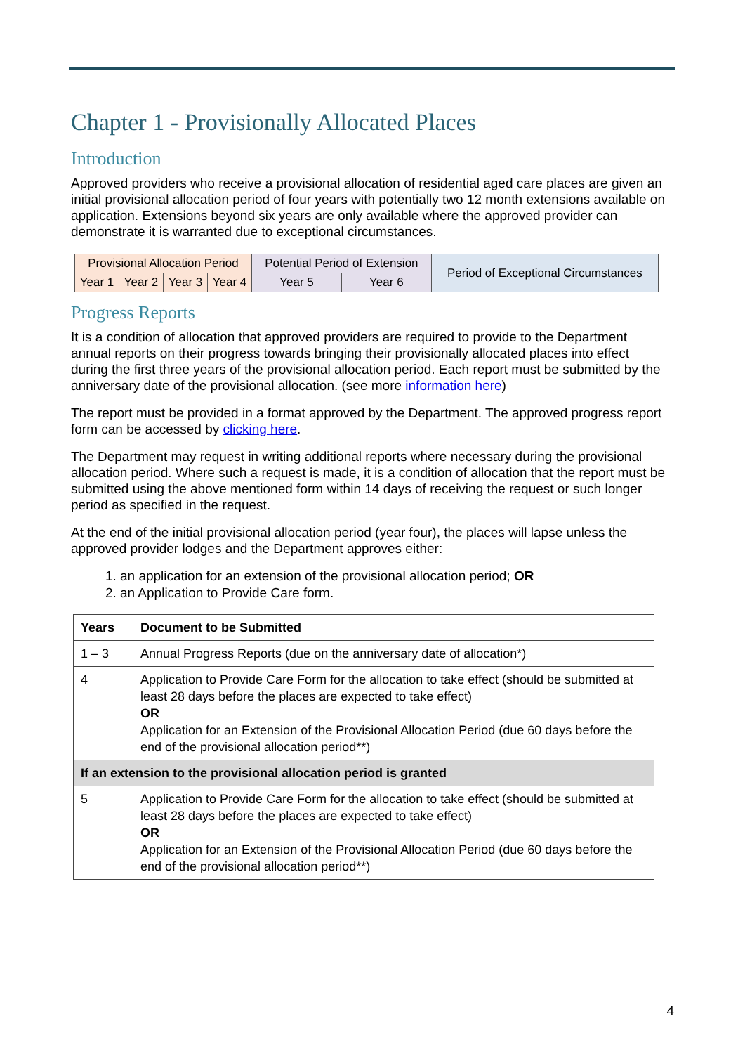Chapter 1 - Provisionally Allocated Places
Introduction
Approved providers who receive a provisional allocation of residential aged care places are given an initial provisional allocation period of four years with potentially two 12 month extensions available on application. Extensions beyond six years are only available where the approved provider can demonstrate it is warranted due to exceptional circumstances.
| Provisional Allocation Period | | | | Potential Period of Extension | | Period of Exceptional Circumstances |
| Year 1 | Year 2 | Year 3 | Year 4 | Year 5 | Year 6 | |
Progress Reports
It is a condition of allocation that approved providers are required to provide to the Department annual reports on their progress towards bringing their provisionally allocated places into effect during the first three years of the provisional allocation period. Each report must be submitted by the anniversary date of the provisional allocation. (see more information here)
The report must be provided in a format approved by the Department. The approved progress report form can be accessed by clicking here.
The Department may request in writing additional reports where necessary during the provisional allocation period. Where such a request is made, it is a condition of allocation that the report must be submitted using the above mentioned form within 14 days of receiving the request or such longer period as specified in the request.
At the end of the initial provisional allocation period (year four), the places will lapse unless the approved provider lodges and the Department approves either:
1. an application for an extension of the provisional allocation period; OR
2. an Application to Provide Care form.
| Years | Document to be Submitted |
| 1 – 3 | Annual Progress Reports (due on the anniversary date of allocation*) |
| 4 | Application to Provide Care Form for the allocation to take effect (should be submitted at least 28 days before the places are expected to take effect) OR Application for an Extension of the Provisional Allocation Period (due 60 days before the end of the provisional allocation period**) |
| If an extension to the provisional allocation period is granted | |
| 5 | Application to Provide Care Form for the allocation to take effect (should be submitted at least 28 days before the places are expected to take effect) OR Application for an Extension of the Provisional Allocation Period (due 60 days before the end of the provisional allocation period**) |
4